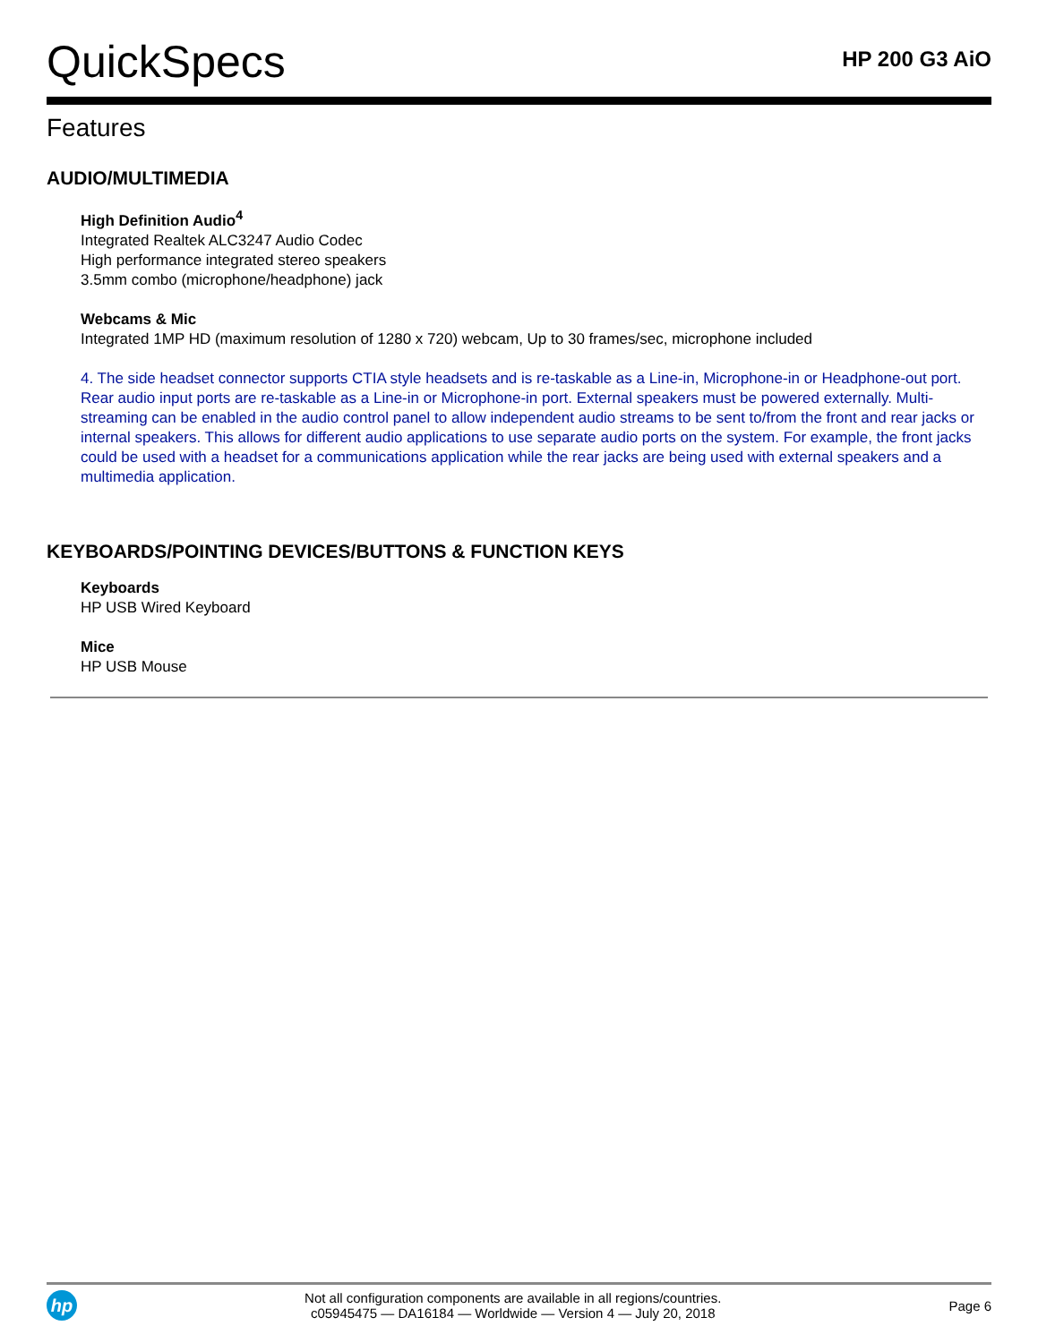QuickSpecs
HP 200 G3 AiO
Features
AUDIO/MULTIMEDIA
High Definition Audio<sup>4</sup>
Integrated Realtek ALC3247 Audio Codec
High performance integrated stereo speakers
3.5mm combo (microphone/headphone) jack
Webcams & Mic
Integrated 1MP HD (maximum resolution of 1280 x 720) webcam, Up to 30 frames/sec, microphone included
4. The side headset connector supports CTIA style headsets and is re-taskable as a Line-in, Microphone-in or Headphone-out port. Rear audio input ports are re-taskable as a Line-in or Microphone-in port. External speakers must be powered externally. Multi-streaming can be enabled in the audio control panel to allow independent audio streams to be sent to/from the front and rear jacks or internal speakers. This allows for different audio applications to use separate audio ports on the system. For example, the front jacks could be used with a headset for a communications application while the rear jacks are being used with external speakers and a multimedia application.
KEYBOARDS/POINTING DEVICES/BUTTONS & FUNCTION KEYS
Keyboards
HP USB Wired Keyboard
Mice
HP USB Mouse
hp
Not all configuration components are available in all regions/countries.
c05945475 — DA16184 — Worldwide — Version 4 — July 20, 2018
Page 6